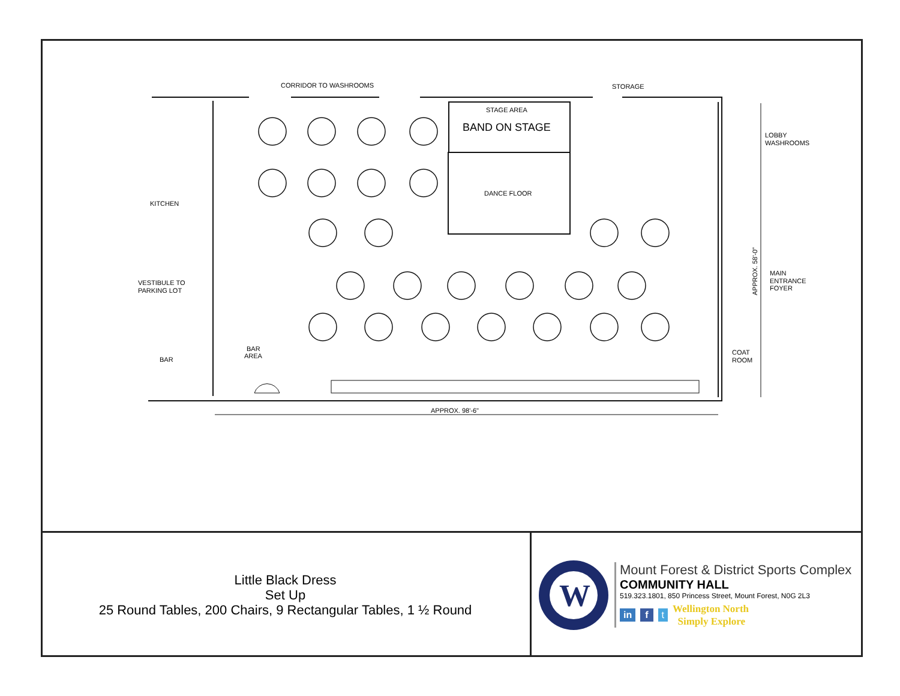CORRIDOR TO WASHROOMS
STORAGE
STAGE AREA
BAND ON STAGE
DANCE FLOOR
KITCHEN
VESTIBULE TO
PARKING LOT
BAR
AREA
BAR
LOBBY
WASHROOMS
MAIN
ENTRANCE
FOYER
COAT
ROOM
APPROX. 98'-6"
APPROX. 58'-0"
Little Black Dress
Set Up
25 Round Tables, 200 Chairs, 9 Rectangular Tables, 1 ½ Round
W
Mount Forest & District Sports Complex
COMMUNITY HALL
519.323.1801, 850 Princess Street, Mount Forest, N0G 2L3
in f t
Wellington North
Simply Explore